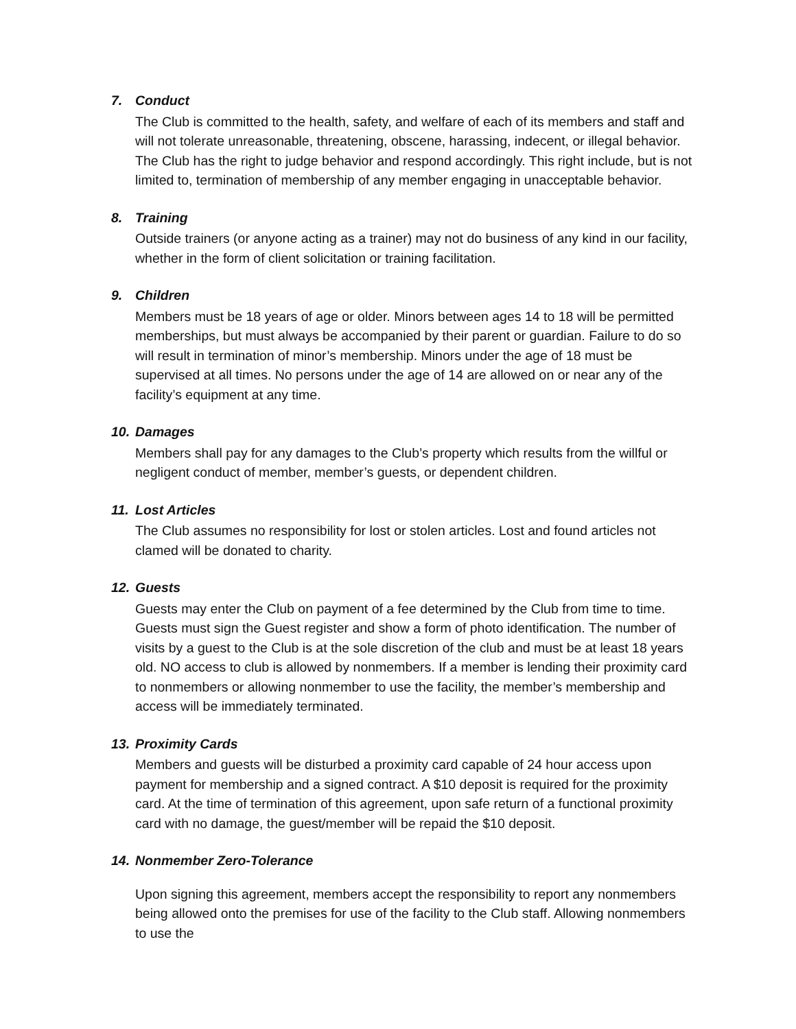7. Conduct
The Club is committed to the health, safety, and welfare of each of its members and staff and will not tolerate unreasonable, threatening, obscene, harassing, indecent, or illegal behavior. The Club has the right to judge behavior and respond accordingly. This right include, but is not limited to, termination of membership of any member engaging in unacceptable behavior.
8. Training
Outside trainers (or anyone acting as a trainer) may not do business of any kind in our facility, whether in the form of client solicitation or training facilitation.
9. Children
Members must be 18 years of age or older. Minors between ages 14 to 18 will be permitted memberships, but must always be accompanied by their parent or guardian. Failure to do so will result in termination of minor’s membership. Minors under the age of 18 must be supervised at all times. No persons under the age of 14 are allowed on or near any of the facility’s equipment at any time.
10. Damages
Members shall pay for any damages to the Club’s property which results from the willful or negligent conduct of member, member’s guests, or dependent children.
11. Lost Articles
The Club assumes no responsibility for lost or stolen articles. Lost and found articles not clamed will be donated to charity.
12. Guests
Guests may enter the Club on payment of a fee determined by the Club from time to time. Guests must sign the Guest register and show a form of photo identification. The number of visits by a guest to the Club is at the sole discretion of the club and must be at least 18 years old. NO access to club is allowed by nonmembers. If a member is lending their proximity card to nonmembers or allowing nonmember to use the facility, the member’s membership and access will be immediately terminated.
13. Proximity Cards
Members and guests will be disturbed a proximity card capable of 24 hour access upon payment for membership and a signed contract. A $10 deposit is required for the proximity card. At the time of termination of this agreement, upon safe return of a functional proximity card with no damage, the guest/member will be repaid the $10 deposit.
14. Nonmember Zero-Tolerance
Upon signing this agreement, members accept the responsibility to report any nonmembers being allowed onto the premises for use of the facility to the Club staff. Allowing nonmembers to use the